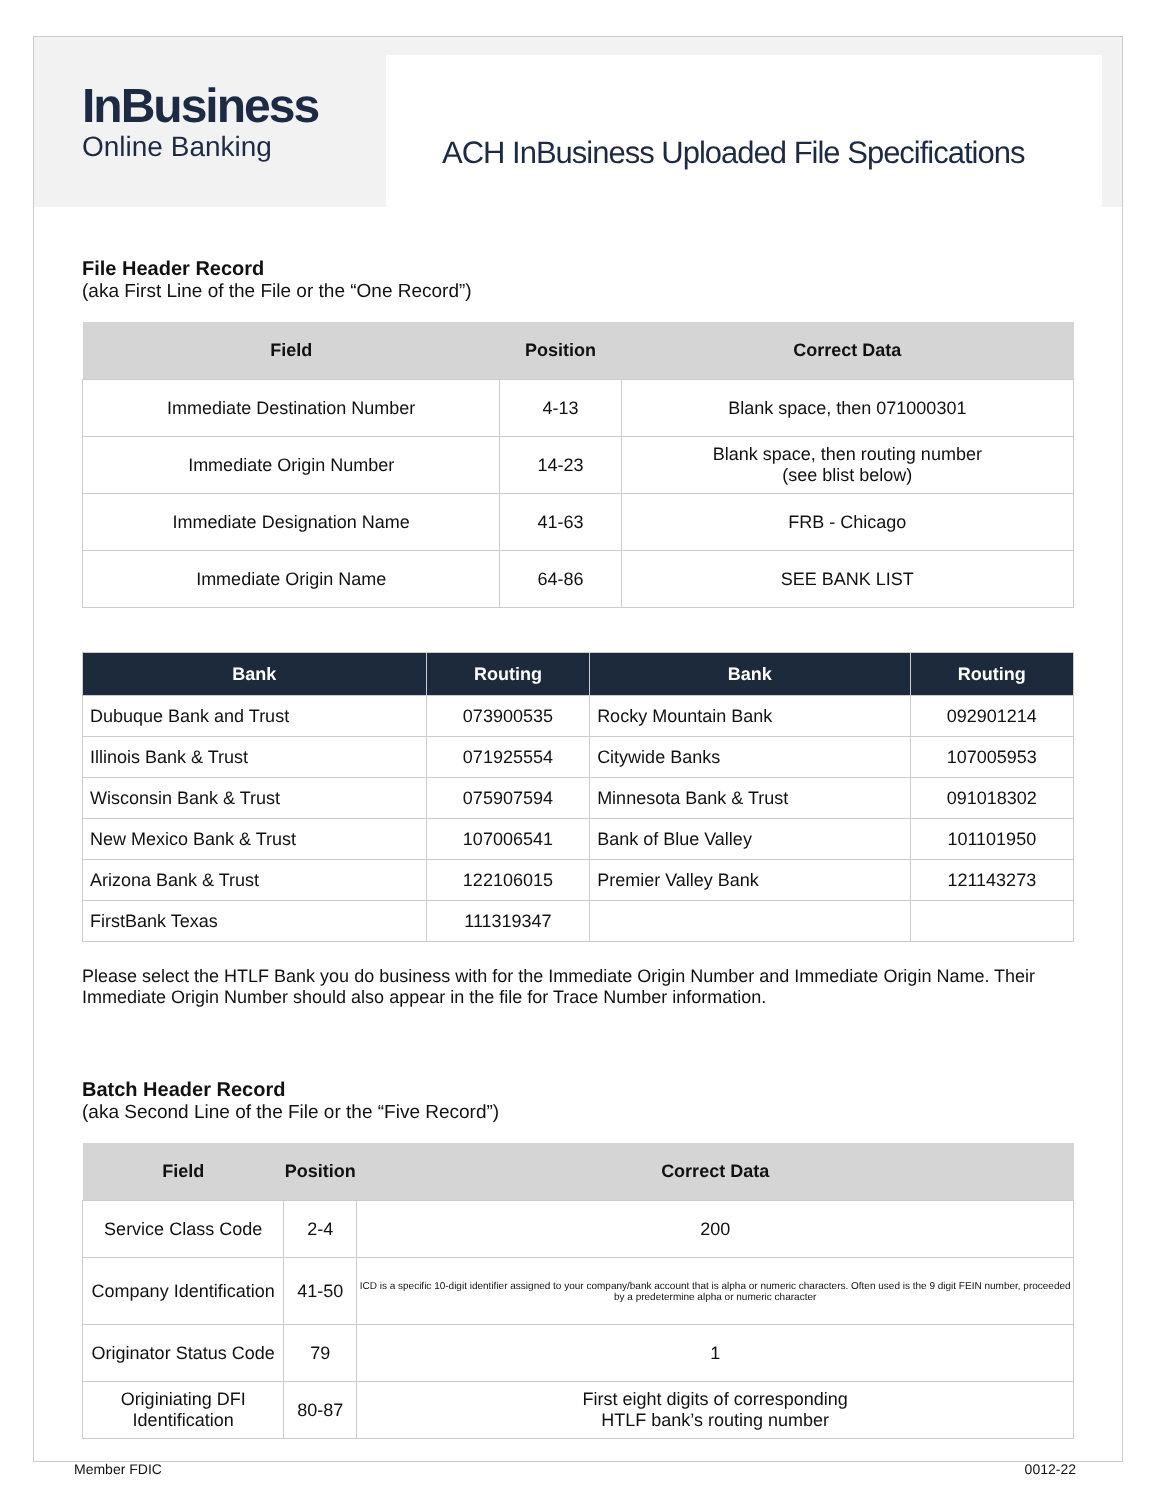InBusiness
Online Banking
ACH InBusiness Uploaded File Specifications
File Header Record
(aka First Line of the File or the “One Record”)
| Field | Position | Correct Data |
| --- | --- | --- |
| Immediate Destination Number | 4-13 | Blank space, then 071000301 |
| Immediate Origin Number | 14-23 | Blank space, then routing number (see blist below) |
| Immediate Designation Name | 41-63 | FRB - Chicago |
| Immediate Origin Name | 64-86 | SEE BANK LIST |
| Bank | Routing | Bank | Routing |
| --- | --- | --- | --- |
| Dubuque Bank and Trust | 073900535 | Rocky Mountain Bank | 092901214 |
| Illinois Bank & Trust | 071925554 | Citywide Banks | 107005953 |
| Wisconsin Bank & Trust | 075907594 | Minnesota Bank & Trust | 091018302 |
| New Mexico Bank & Trust | 107006541 | Bank of Blue Valley | 101101950 |
| Arizona Bank & Trust | 122106015 | Premier Valley Bank | 121143273 |
| FirstBank Texas | 111319347 | | |
Please select the HTLF Bank you do business with for the Immediate Origin Number and Immediate Origin Name. Their Immediate Origin Number should also appear in the file for Trace Number information.
Batch Header Record
(aka Second Line of the File or the “Five Record”)
| Field | Position | Correct Data |
| --- | --- | --- |
| Service Class Code | 2-4 | 200 |
| Company Identification | 41-50 | ICD is a specific 10-digit identifier assigned to your company/bank account that is alpha or numeric characters. Often used is the 9 digit FEIN number, proceeded by a predetermine alpha or numeric character |
| Originator Status Code | 79 | 1 |
| Originiating DFI Identification | 80-87 | First eight digits of corresponding HTLF bank’s routing number |
Member FDIC 0012-22